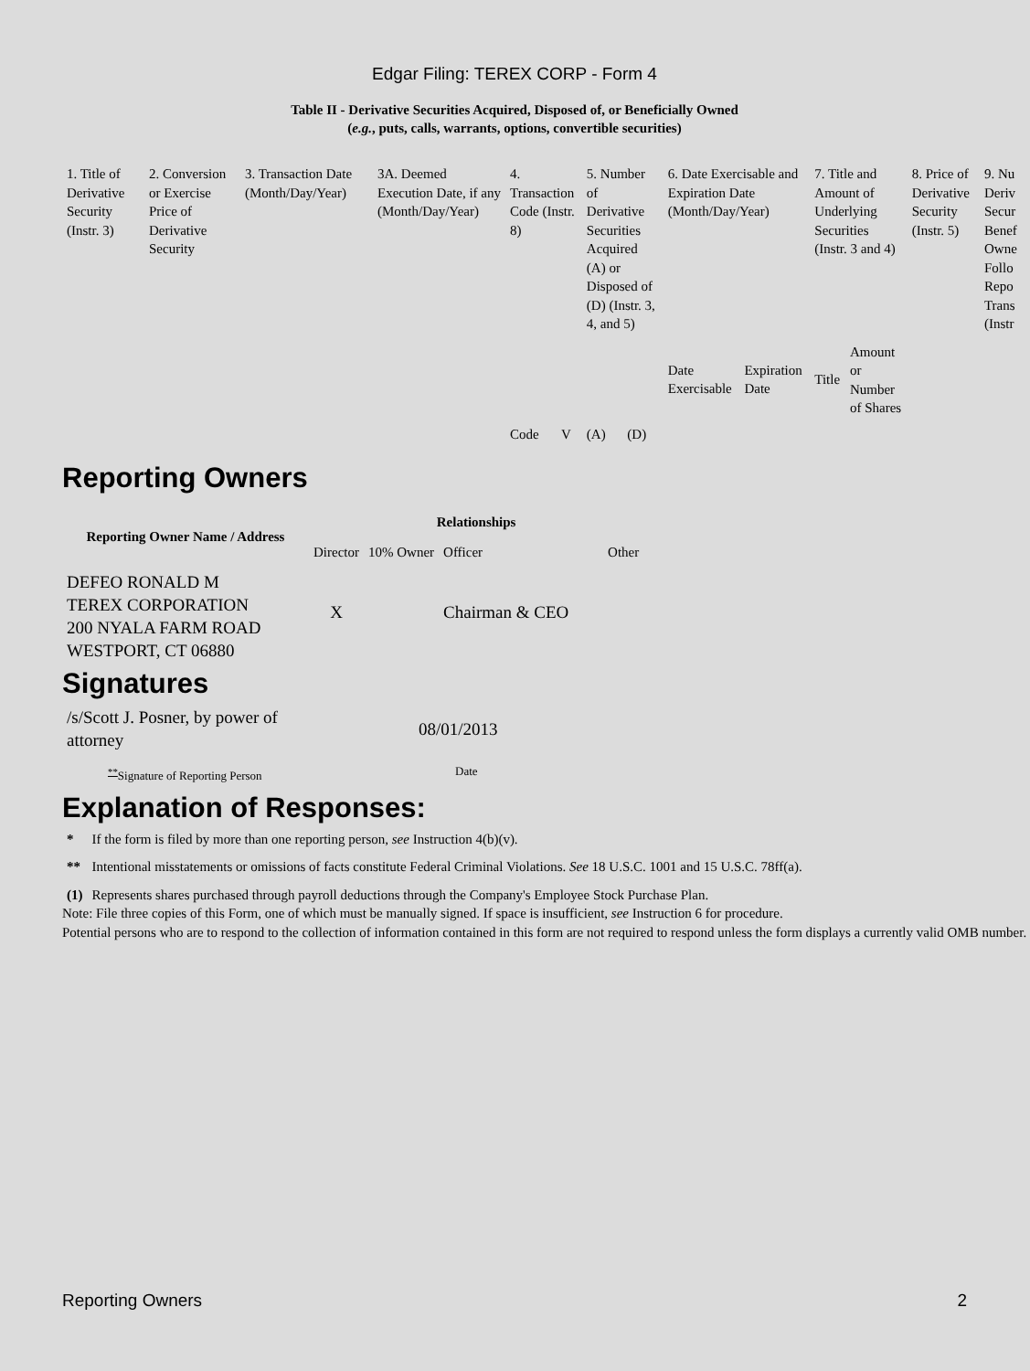Edgar Filing: TEREX CORP - Form 4
Table II - Derivative Securities Acquired, Disposed of, or Beneficially Owned
(e.g., puts, calls, warrants, options, convertible securities)
| 1. Title of Derivative Security (Instr. 3) | 2. Conversion or Exercise Price of Derivative Security | 3. Transaction Date (Month/Day/Year) | 3A. Deemed Execution Date, if any (Month/Day/Year) | 4. Transaction Code (Instr. 8) | | 5. Number of Derivative Securities Acquired (A) or Disposed of (D) (Instr. 3, 4, and 5) | | 6. Date Exercisable and Expiration Date (Month/Day/Year) | | 7. Title and Amount of Underlying Securities (Instr. 3 and 4) | | 8. Price of Derivative Security (Instr. 5) | 9. Nu Deriv Secur Benef Owne Follo Repo Trans (Instr |
| | | | | Code | V | (A) | (D) | Date Exercisable | Expiration Date | Title | Amount or Number of Shares | | |
Reporting Owners
| Reporting Owner Name / Address | Relationships | | | |
| --- | --- | --- | --- | --- |
| | Director | 10% Owner | Officer | Other |
| DEFEO RONALD M TEREX CORPORATION 200 NYALA FARM ROAD WESTPORT, CT 06880 | X | | Chairman & CEO | |
Signatures
| /s/Scott J. Posner, by power of attorney | 08/01/2013 |
| <sup>**</sup> Signature of Reporting Person | Date |
Explanation of Responses:
| * | If the form is filed by more than one reporting person, see Instruction 4(b)(v). |
| ** | Intentional misstatements or omissions of facts constitute Federal Criminal Violations. See 18 U.S.C. 1001 and 15 U.S.C. 78ff(a). |
| (1) | Represents shares purchased through payroll deductions through the Company's Employee Stock Purchase Plan. |
Note: File three copies of this Form, one of which must be manually signed. If space is insufficient, see Instruction 6 for procedure.
Potential persons who are to respond to the collection of information contained in this form are not required to respond unless the form displays a currently valid OMB number.
Reporting Owners 2